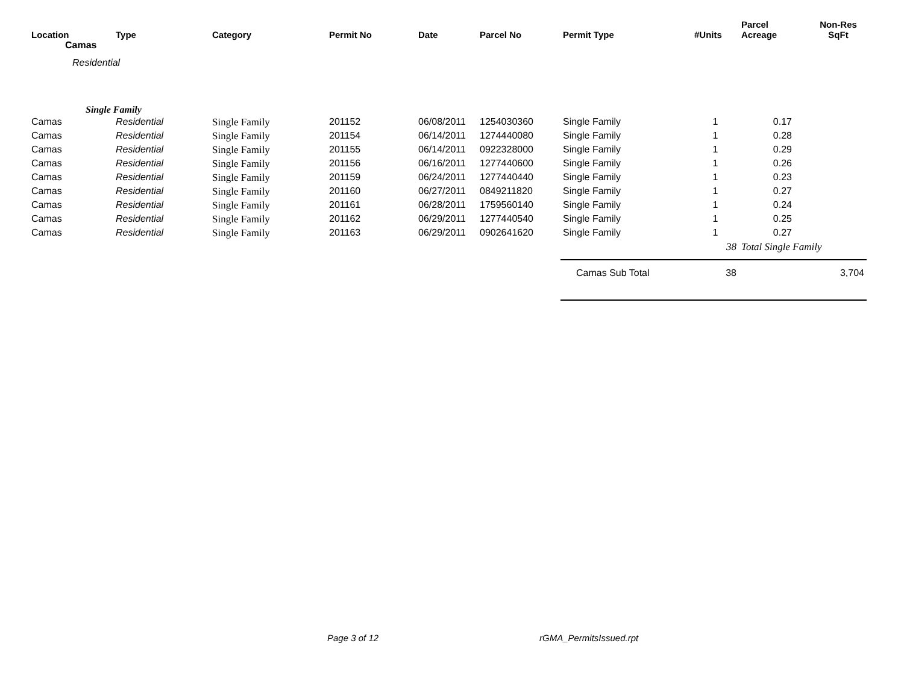| Location | Type | Category | Permit No | Date | Parcel No | Permit Type | #Units | Parcel Acreage | Non-Res SqFt |
| --- | --- | --- | --- | --- | --- | --- | --- | --- | --- |
| Camas | | | | | | | | | |
| Residential | | | | | | | | | |
| Single Family | | | | | | | | | |
| Camas | Residential | Single Family | 201152 | 06/08/2011 | 1254030360 | Single Family | 1 | 0.17 | |
| Camas | Residential | Single Family | 201154 | 06/14/2011 | 1274440080 | Single Family | 1 | 0.28 | |
| Camas | Residential | Single Family | 201155 | 06/14/2011 | 0922328000 | Single Family | 1 | 0.29 | |
| Camas | Residential | Single Family | 201156 | 06/16/2011 | 1277440600 | Single Family | 1 | 0.26 | |
| Camas | Residential | Single Family | 201159 | 06/24/2011 | 1277440440 | Single Family | 1 | 0.23 | |
| Camas | Residential | Single Family | 201160 | 06/27/2011 | 0849211820 | Single Family | 1 | 0.27 | |
| Camas | Residential | Single Family | 201161 | 06/28/2011 | 1759560140 | Single Family | 1 | 0.24 | |
| Camas | Residential | Single Family | 201162 | 06/29/2011 | 1277440540 | Single Family | 1 | 0.25 | |
| Camas | Residential | Single Family | 201163 | 06/29/2011 | 0902641620 | Single Family | 1 | 0.27 | |
| | | | | | | | 38 | Total Single Family | |
| | | | | | | Camas Sub Total | 38 | | 3,704 |
Page 3 of 12 rGMA_PermitsIssued.rpt